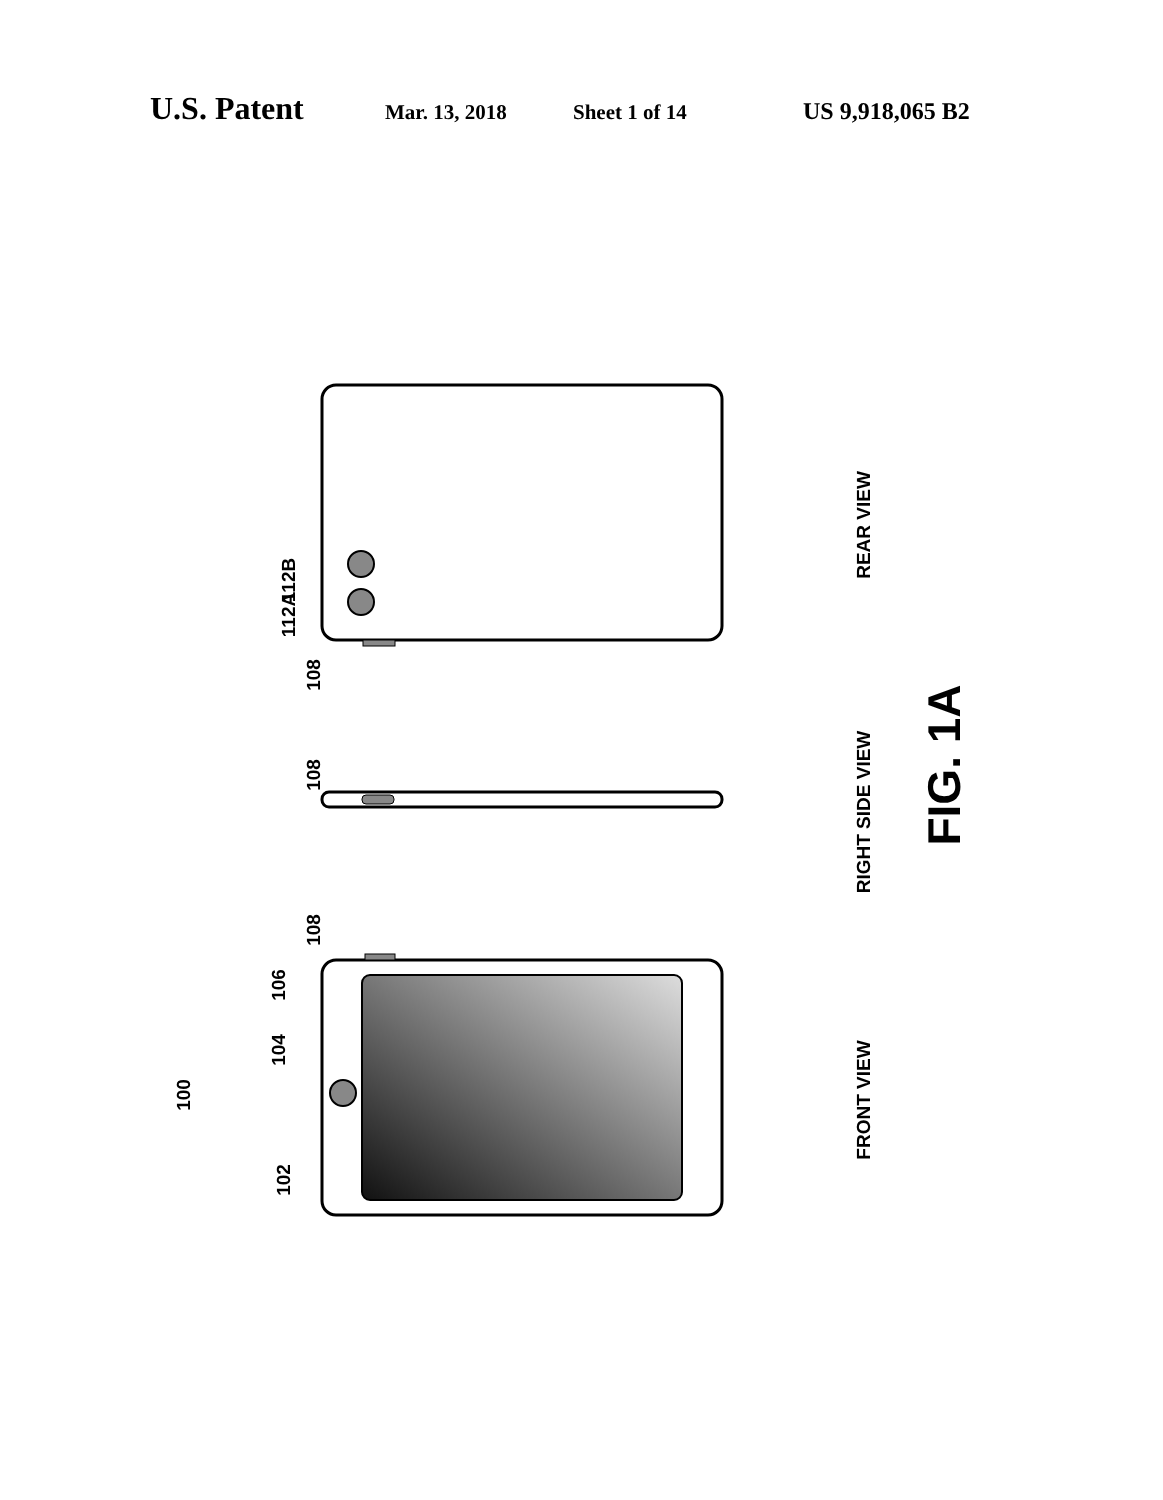U.S. Patent Mar. 13, 2018 Sheet 1 of 14 US 9,918,065 B2
REAR VIEW
RIGHT SIDE VIEW
FRONT VIEW
FIG. 1A
112B
112A
108
108
108
106
104
100
102